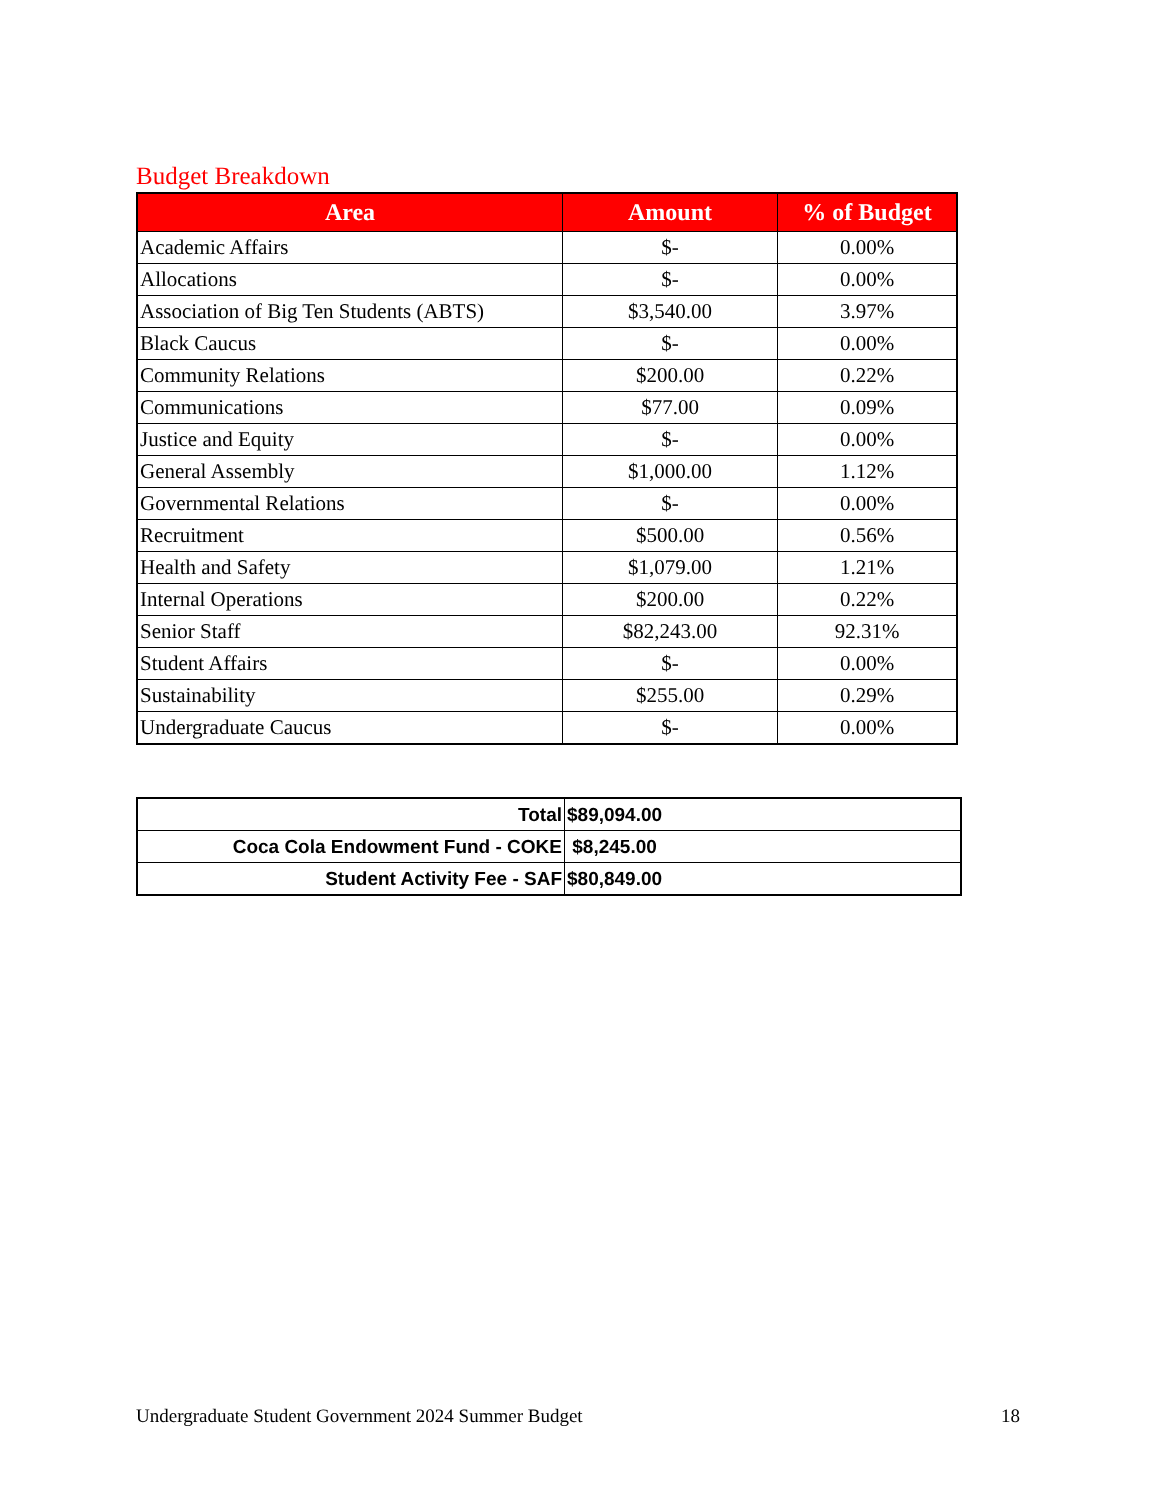Budget Breakdown
| Area | Amount | % of Budget |
| --- | --- | --- |
| Academic Affairs | $- | 0.00% |
| Allocations | $- | 0.00% |
| Association of Big Ten Students (ABTS) | $3,540.00 | 3.97% |
| Black Caucus | $- | 0.00% |
| Community Relations | $200.00 | 0.22% |
| Communications | $77.00 | 0.09% |
| Justice and Equity | $- | 0.00% |
| General Assembly | $1,000.00 | 1.12% |
| Governmental Relations | $- | 0.00% |
| Recruitment | $500.00 | 0.56% |
| Health and Safety | $1,079.00 | 1.21% |
| Internal Operations | $200.00 | 0.22% |
| Senior Staff | $82,243.00 | 92.31% |
| Student Affairs | $- | 0.00% |
| Sustainability | $255.00 | 0.29% |
| Undergraduate Caucus | $- | 0.00% |
| Total | $89,094.00 |
| Coca Cola Endowment Fund - COKE | $8,245.00 |
| Student Activity Fee - SAF | $80,849.00 |
Undergraduate Student Government 2024 Summer Budget 18